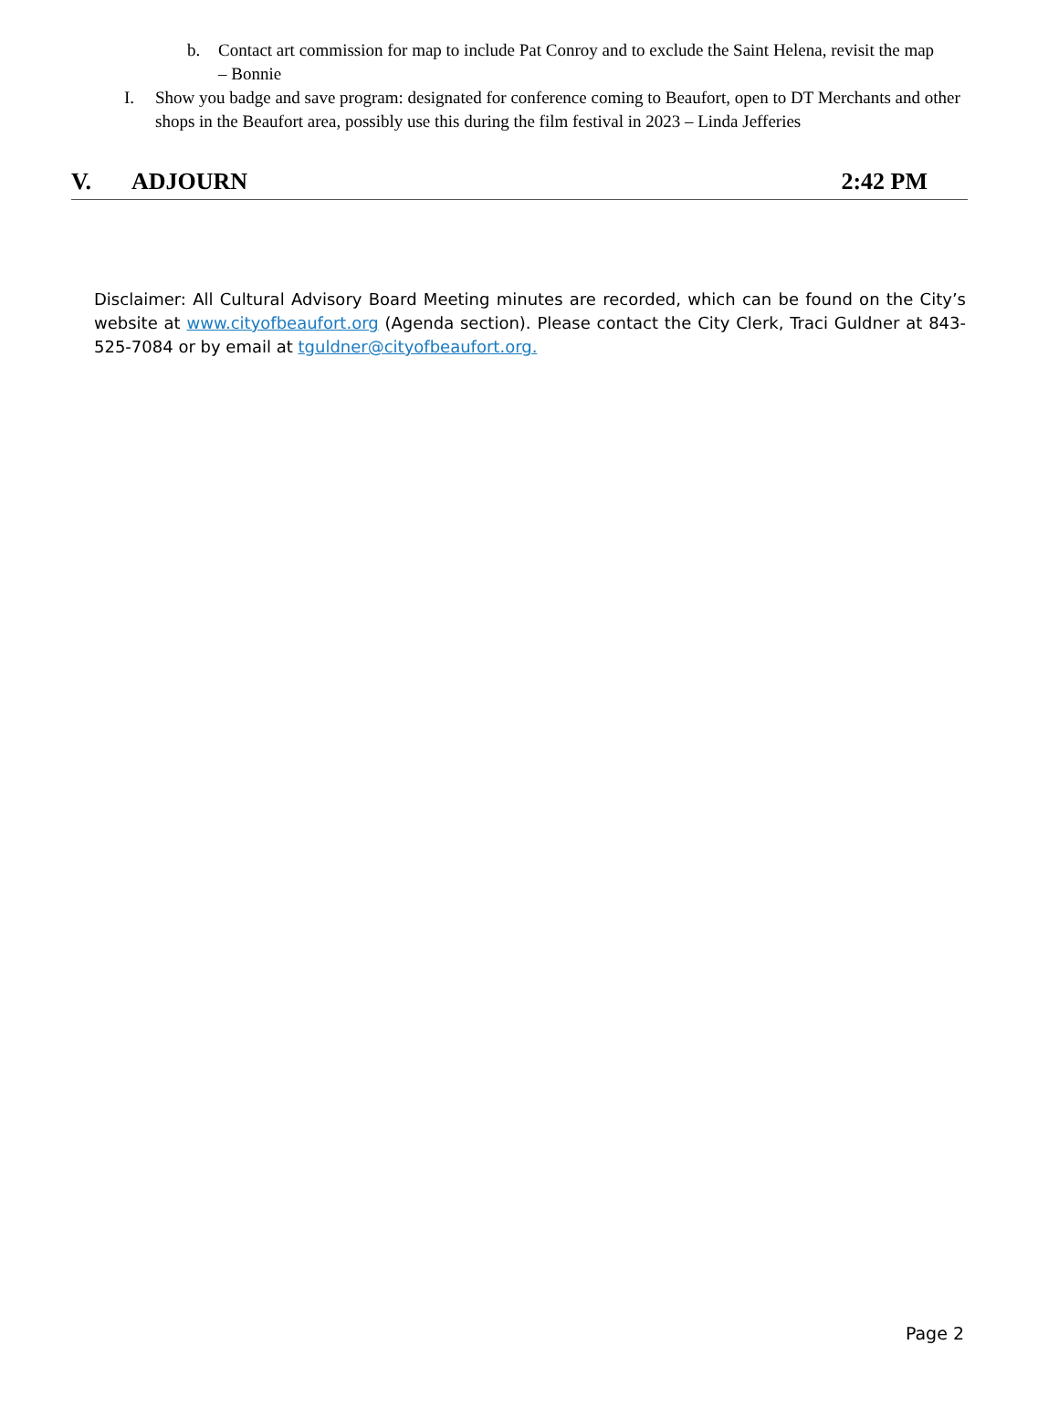b. Contact art commission for map to include Pat Conroy and to exclude the Saint Helena, revisit the map – Bonnie
I. Show you badge and save program: designated for conference coming to Beaufort, open to DT Merchants and other shops in the Beaufort area, possibly use this during the film festival in 2023 – Linda Jefferies
V. ADJOURN 2:42 PM
Disclaimer: All Cultural Advisory Board Meeting minutes are recorded, which can be found on the City’s website at www.cityofbeaufort.org (Agenda section). Please contact the City Clerk, Traci Guldner at 843-525-7084 or by email at tguldner@cityofbeaufort.org.
Page 2